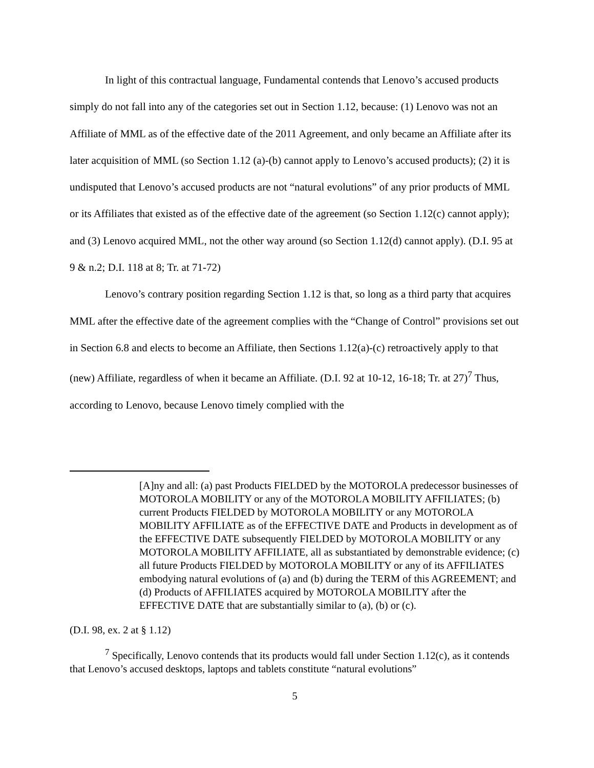In light of this contractual language, Fundamental contends that Lenovo’s accused products simply do not fall into any of the categories set out in Section 1.12, because: (1) Lenovo was not an Affiliate of MML as of the effective date of the 2011 Agreement, and only became an Affiliate after its later acquisition of MML (so Section 1.12 (a)-(b) cannot apply to Lenovo’s accused products); (2) it is undisputed that Lenovo’s accused products are not “natural evolutions” of any prior products of MML or its Affiliates that existed as of the effective date of the agreement (so Section 1.12(c) cannot apply); and (3) Lenovo acquired MML, not the other way around (so Section 1.12(d) cannot apply). (D.I. 95 at 9 & n.2; D.I. 118 at 8; Tr. at 71-72)
Lenovo’s contrary position regarding Section 1.12 is that, so long as a third party that acquires MML after the effective date of the agreement complies with the “Change of Control” provisions set out in Section 6.8 and elects to become an Affiliate, then Sections 1.12(a)-(c) retroactively apply to that (new) Affiliate, regardless of when it became an Affiliate. (D.I. 92 at 10-12, 16-18; Tr. at 27)<sup>7</sup> Thus, according to Lenovo, because Lenovo timely complied with the
[A]ny and all: (a) past Products FIELDED by the MOTOROLA predecessor businesses of MOTOROLA MOBILITY or any of the MOTOROLA MOBILITY AFFILIATES; (b) current Products FIELDED by MOTOROLA MOBILITY or any MOTOROLA MOBILITY AFFILIATE as of the EFFECTIVE DATE and Products in development as of the EFFECTIVE DATE subsequently FIELDED by MOTOROLA MOBILITY or any MOTOROLA MOBILITY AFFILIATE, all as substantiated by demonstrable evidence; (c) all future Products FIELDED by MOTOROLA MOBILITY or any of its AFFILIATES embodying natural evolutions of (a) and (b) during the TERM of this AGREEMENT; and (d) Products of AFFILIATES acquired by MOTOROLA MOBILITY after the EFFECTIVE DATE that are substantially similar to (a), (b) or (c).
(D.I. 98, ex. 2 at § 1.12)
<sup>7</sup> Specifically, Lenovo contends that its products would fall under Section 1.12(c), as it contends that Lenovo’s accused desktops, laptops and tablets constitute “natural evolutions”
5